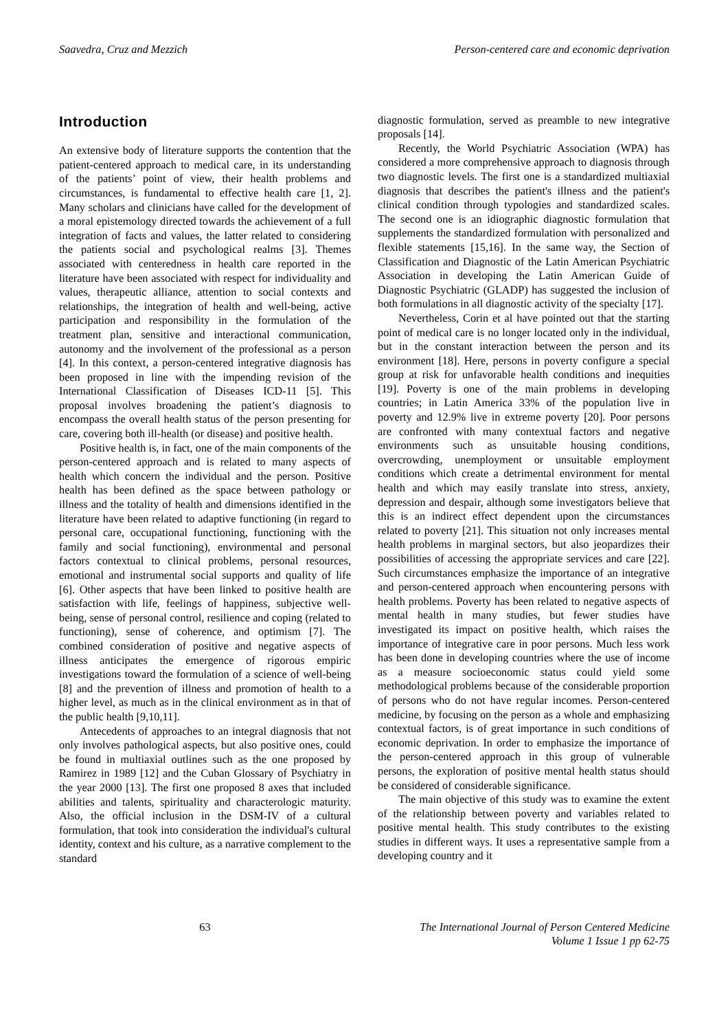Saavedra, Cruz and Mezzich Person-centered care and economic deprivation
Introduction
An extensive body of literature supports the contention that the patient-centered approach to medical care, in its understanding of the patients’ point of view, their health problems and circumstances, is fundamental to effective health care [1, 2]. Many scholars and clinicians have called for the development of a moral epistemology directed towards the achievement of a full integration of facts and values, the latter related to considering the patients social and psychological realms [3]. Themes associated with centeredness in health care reported in the literature have been associated with respect for individuality and values, therapeutic alliance, attention to social contexts and relationships, the integration of health and well-being, active participation and responsibility in the formulation of the treatment plan, sensitive and interactional communication, autonomy and the involvement of the professional as a person [4]. In this context, a person-centered integrative diagnosis has been proposed in line with the impending revision of the International Classification of Diseases ICD-11 [5]. This proposal involves broadening the patient’s diagnosis to encompass the overall health status of the person presenting for care, covering both ill-health (or disease) and positive health.
Positive health is, in fact, one of the main components of the person-centered approach and is related to many aspects of health which concern the individual and the person. Positive health has been defined as the space between pathology or illness and the totality of health and dimensions identified in the literature have been related to adaptive functioning (in regard to personal care, occupational functioning, functioning with the family and social functioning), environmental and personal factors contextual to clinical problems, personal resources, emotional and instrumental social supports and quality of life [6]. Other aspects that have been linked to positive health are satisfaction with life, feelings of happiness, subjective well-being, sense of personal control, resilience and coping (related to functioning), sense of coherence, and optimism [7]. The combined consideration of positive and negative aspects of illness anticipates the emergence of rigorous empiric investigations toward the formulation of a science of well-being [8] and the prevention of illness and promotion of health to a higher level, as much as in the clinical environment as in that of the public health [9,10,11].
Antecedents of approaches to an integral diagnosis that not only involves pathological aspects, but also positive ones, could be found in multiaxial outlines such as the one proposed by Ramirez in 1989 [12] and the Cuban Glossary of Psychiatry in the year 2000 [13]. The first one proposed 8 axes that included abilities and talents, spirituality and characterologic maturity. Also, the official inclusion in the DSM-IV of a cultural formulation, that took into consideration the individual's cultural identity, context and his culture, as a narrative complement to the standard
diagnostic formulation, served as preamble to new integrative proposals [14].
Recently, the World Psychiatric Association (WPA) has considered a more comprehensive approach to diagnosis through two diagnostic levels. The first one is a standardized multiaxial diagnosis that describes the patient's illness and the patient's clinical condition through typologies and standardized scales. The second one is an idiographic diagnostic formulation that supplements the standardized formulation with personalized and flexible statements [15,16]. In the same way, the Section of Classification and Diagnostic of the Latin American Psychiatric Association in developing the Latin American Guide of Diagnostic Psychiatric (GLADP) has suggested the inclusion of both formulations in all diagnostic activity of the specialty [17].
Nevertheless, Corin et al have pointed out that the starting point of medical care is no longer located only in the individual, but in the constant interaction between the person and its environment [18]. Here, persons in poverty configure a special group at risk for unfavorable health conditions and inequities [19]. Poverty is one of the main problems in developing countries; in Latin America 33% of the population live in poverty and 12.9% live in extreme poverty [20]. Poor persons are confronted with many contextual factors and negative environments such as unsuitable housing conditions, overcrowding, unemployment or unsuitable employment conditions which create a detrimental environment for mental health and which may easily translate into stress, anxiety, depression and despair, although some investigators believe that this is an indirect effect dependent upon the circumstances related to poverty [21]. This situation not only increases mental health problems in marginal sectors, but also jeopardizes their possibilities of accessing the appropriate services and care [22]. Such circumstances emphasize the importance of an integrative and person-centered approach when encountering persons with health problems. Poverty has been related to negative aspects of mental health in many studies, but fewer studies have investigated its impact on positive health, which raises the importance of integrative care in poor persons. Much less work has been done in developing countries where the use of income as a measure socioeconomic status could yield some methodological problems because of the considerable proportion of persons who do not have regular incomes. Person-centered medicine, by focusing on the person as a whole and emphasizing contextual factors, is of great importance in such conditions of economic deprivation. In order to emphasize the importance of the person-centered approach in this group of vulnerable persons, the exploration of positive mental health status should be considered of considerable significance.
The main objective of this study was to examine the extent of the relationship between poverty and variables related to positive mental health. This study contributes to the existing studies in different ways. It uses a representative sample from a developing country and it
63 The International Journal of Person Centered Medicine
Volume 1 Issue 1 pp 62-75